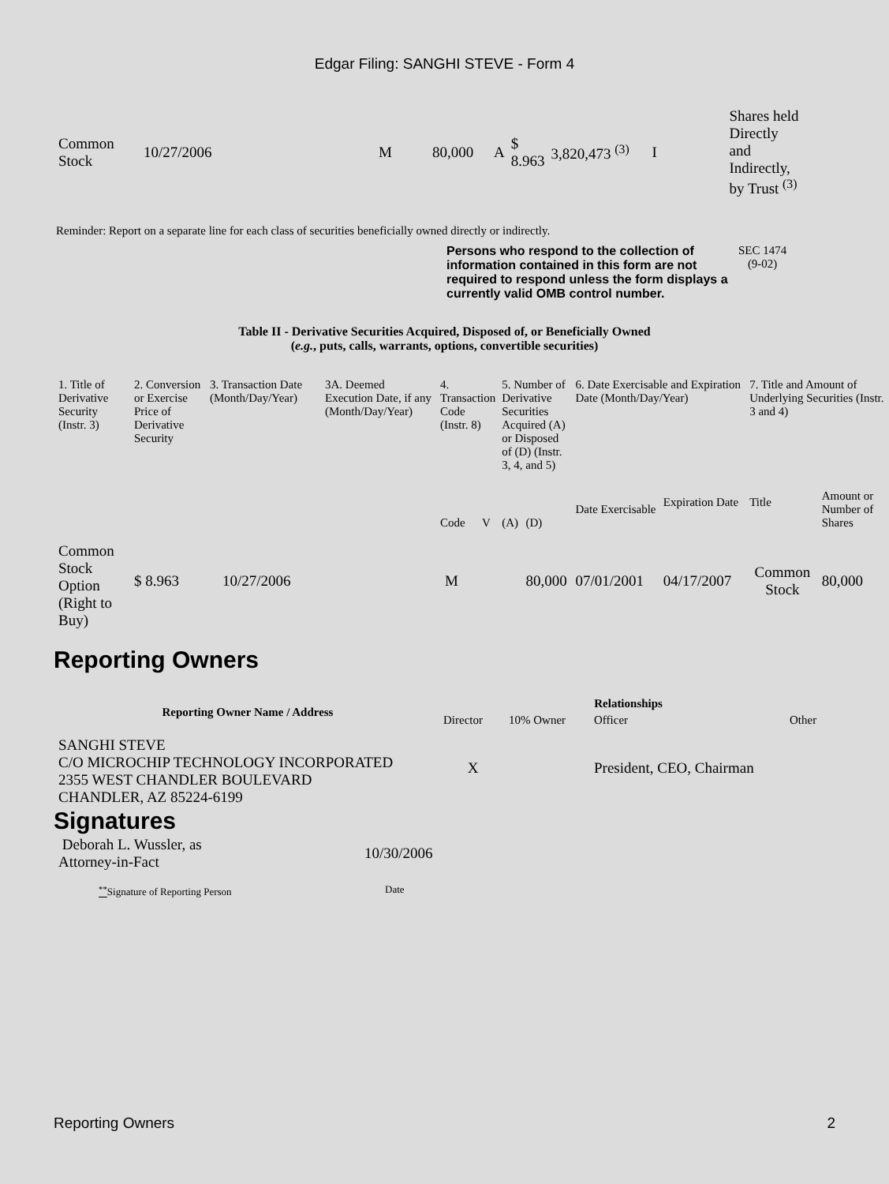Edgar Filing: SANGHI STEVE - Form 4
| Common Stock | 10/27/2006 | M | 80,000 | A | $ 8.963 | 3,820,473 <sup>(3)</sup> | I | Shares held Directly and Indirectly, by Trust <sup>(3)</sup> |
Reminder: Report on a separate line for each class of securities beneficially owned directly or indirectly.
Persons who respond to the collection of information contained in this form are not required to respond unless the form displays a currently valid OMB control number.
SEC 1474
(9-02)
Table II - Derivative Securities Acquired, Disposed of, or Beneficially Owned
(e.g., puts, calls, warrants, options, convertible securities)
| 1. Title of Derivative Security (Instr. 3) | 2. Conversion or Exercise Price of Derivative Security | 3. Transaction Date (Month/Day/Year) | 3A. Deemed Execution Date, if any (Month/Day/Year) | 4. Transaction Code (Instr. 8) | | 5. Number of Derivative Securities Acquired (A) or Disposed of (D) (Instr. 3, 4, and 5) | | 6. Date Exercisable and Expiration Date (Month/Day/Year) | | 7. Title and Amount of Underlying Securities (Instr. 3 and 4) | |
| --- | --- | --- | --- | --- | --- | --- | --- | --- | --- | --- | --- |
| | | | | Code | V | (A) | (D) | Date Exercisable | Expiration Date | Title | Amount or Number of Shares |
| Common Stock Option (Right to Buy) | $ 8.963 | 10/27/2006 | | M | | | 80,000 | 07/01/2001 | 04/17/2007 | Common Stock | 80,000 |
Reporting Owners
| Reporting Owner Name / Address | Relationships | | | |
| --- | --- | --- | --- | --- |
| | Director | 10% Owner | Officer | Other |
| SANGHI STEVE C/O MICROCHIP TECHNOLOGY INCORPORATED 2355 WEST CHANDLER BOULEVARD CHANDLER, AZ 85224-6199 | X | | President, CEO, Chairman | |
Signatures
| Deborah L. Wussler, as Attorney-in-Fact | 10/30/2006 |
| <sup>**</sup> Signature of Reporting Person | Date |
Reporting Owners 2